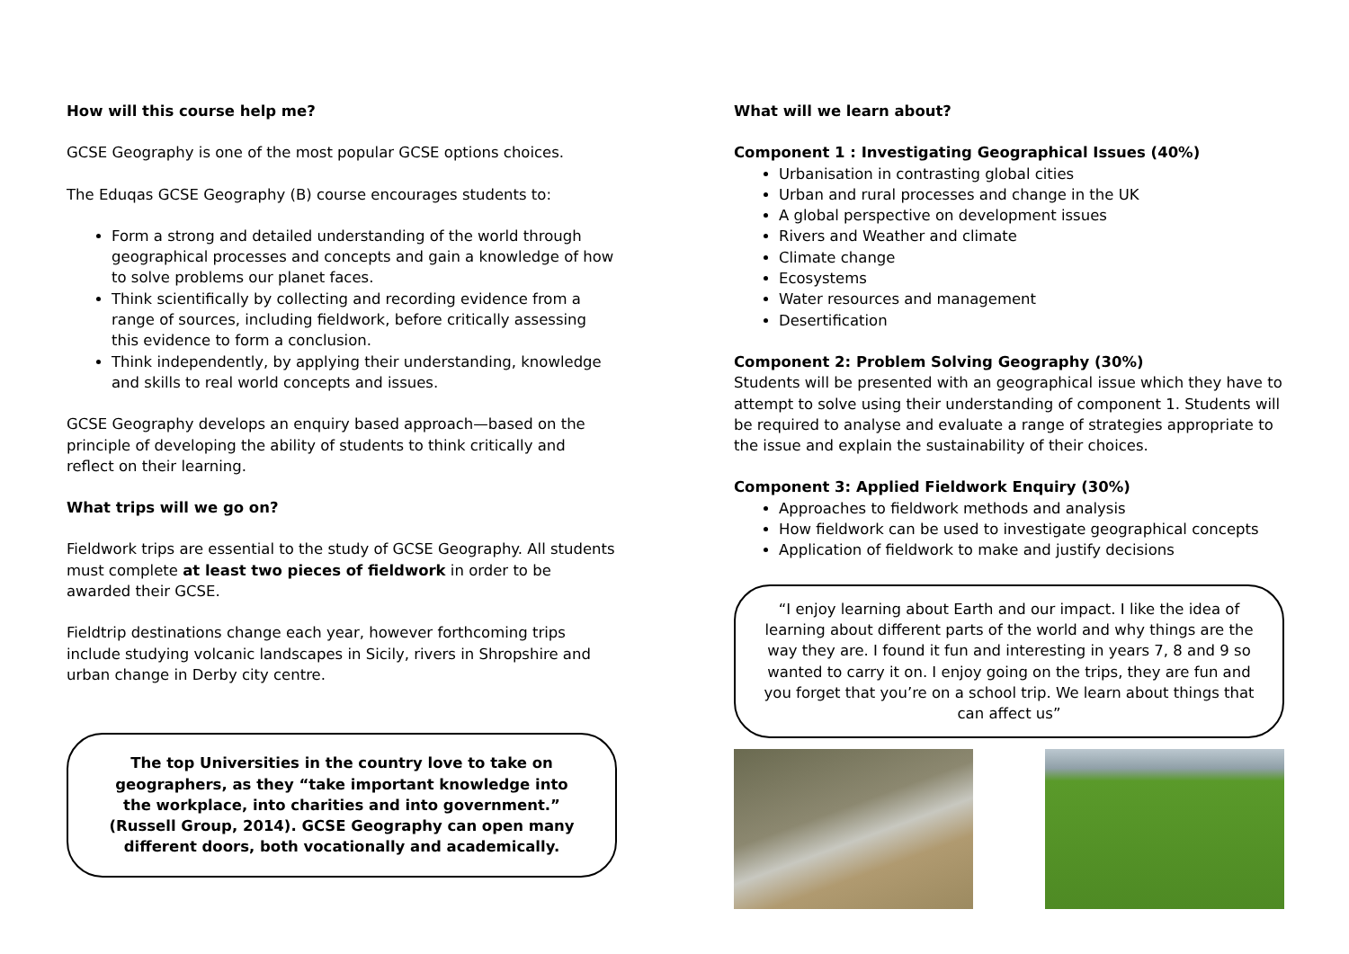How will this course help me?
GCSE Geography is one of the most popular GCSE options choices.
The Eduqas GCSE Geography (B) course encourages students to:
Form a strong and detailed understanding of the world through geographical processes and concepts and gain a knowledge of how to solve problems our planet faces.
Think scientifically by collecting and recording evidence from a range of sources, including fieldwork, before critically assessing this evidence to form a conclusion.
Think independently, by applying their understanding, knowledge and skills to real world concepts and issues.
GCSE Geography develops an enquiry based approach—based on the principle of developing the ability of students to think critically and reflect on their learning.
What trips will we go on?
Fieldwork trips are essential to the study of GCSE Geography. All students must complete at least two pieces of fieldwork in order to be awarded their GCSE.
Fieldtrip destinations change each year, however forthcoming trips include studying volcanic landscapes in Sicily, rivers in Shropshire and urban change in Derby city centre.
The top Universities in the country love to take on geographers, as they “take important knowledge into the workplace, into charities and into government.” (Russell Group, 2014). GCSE Geography can open many different doors, both vocationally and academically.
What will we learn about?
Component 1 : Investigating Geographical Issues (40%)
Urbanisation in contrasting global cities
Urban and rural processes and change in the UK
A global perspective on development issues
Rivers and Weather and climate
Climate change
Ecosystems
Water resources and management
Desertification
Component 2: Problem Solving Geography (30%)
Students will be presented with an geographical issue which they have to attempt to solve using their understanding of component 1. Students will be required to analyse and evaluate a range of strategies appropriate to the issue and explain the sustainability of their choices.
Component 3: Applied Fieldwork Enquiry (30%)
Approaches to fieldwork methods and analysis
How fieldwork can be used to investigate geographical concepts
Application of fieldwork to make and justify decisions
“I enjoy learning about Earth and our impact. I like the idea of learning about different parts of the world and why things are the way they are. I found it fun and interesting in years 7, 8 and 9 so wanted to carry it on. I enjoy going on the trips, they are fun and you forget that you’re on a school trip. We learn about things that can affect us”